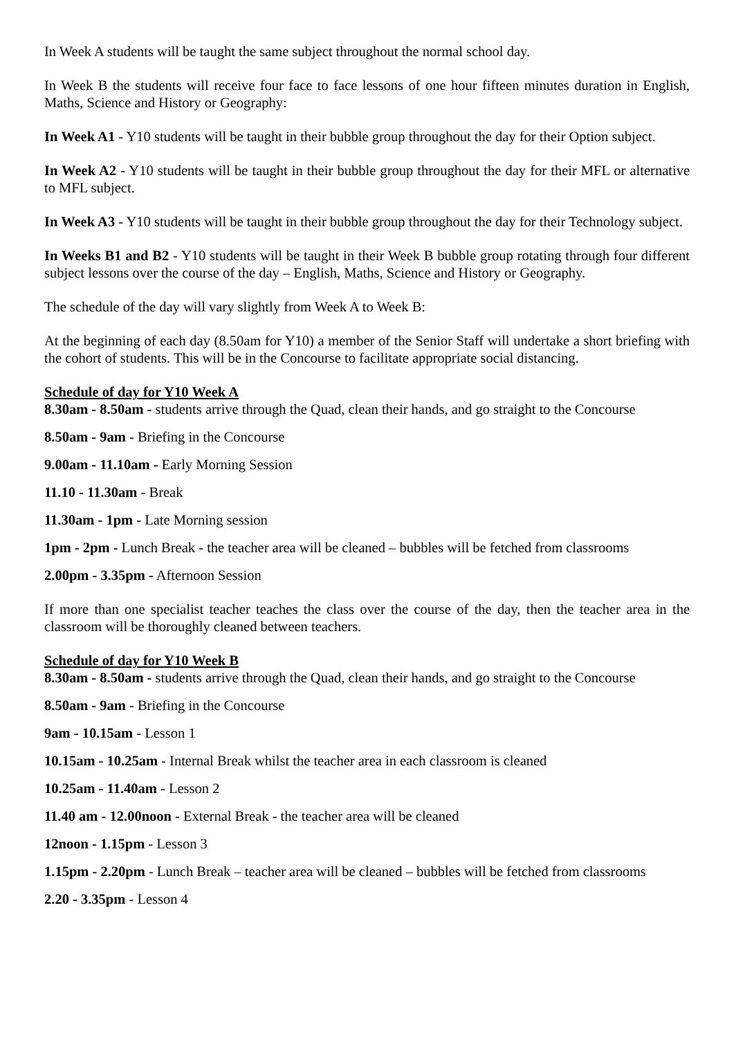In Week A students will be taught the same subject throughout the normal school day.
In Week B the students will receive four face to face lessons of one hour fifteen minutes duration in English, Maths, Science and History or Geography:
In Week A1 - Y10 students will be taught in their bubble group throughout the day for their Option subject.
In Week A2 - Y10 students will be taught in their bubble group throughout the day for their MFL or alternative to MFL subject.
In Week A3 - Y10 students will be taught in their bubble group throughout the day for their Technology subject.
In Weeks B1 and B2 - Y10 students will be taught in their Week B bubble group rotating through four different subject lessons over the course of the day – English, Maths, Science and History or Geography.
The schedule of the day will vary slightly from Week A to Week B:
At the beginning of each day (8.50am for Y10) a member of the Senior Staff will undertake a short briefing with the cohort of students. This will be in the Concourse to facilitate appropriate social distancing.
Schedule of day for Y10 Week A
8.30am - 8.50am - students arrive through the Quad, clean their hands, and go straight to the Concourse
8.50am - 9am - Briefing in the Concourse
9.00am - 11.10am - Early Morning Session
11.10 - 11.30am - Break
11.30am - 1pm - Late Morning session
1pm - 2pm - Lunch Break - the teacher area will be cleaned – bubbles will be fetched from classrooms
2.00pm - 3.35pm - Afternoon Session
If more than one specialist teacher teaches the class over the course of the day, then the teacher area in the classroom will be thoroughly cleaned between teachers.
Schedule of day for Y10 Week B
8.30am - 8.50am - students arrive through the Quad, clean their hands, and go straight to the Concourse
8.50am - 9am - Briefing in the Concourse
9am - 10.15am - Lesson 1
10.15am - 10.25am - Internal Break whilst the teacher area in each classroom is cleaned
10.25am - 11.40am - Lesson 2
11.40 am - 12.00noon - External Break - the teacher area will be cleaned
12noon - 1.15pm - Lesson 3
1.15pm - 2.20pm - Lunch Break – teacher area will be cleaned – bubbles will be fetched from classrooms
2.20 - 3.35pm - Lesson 4